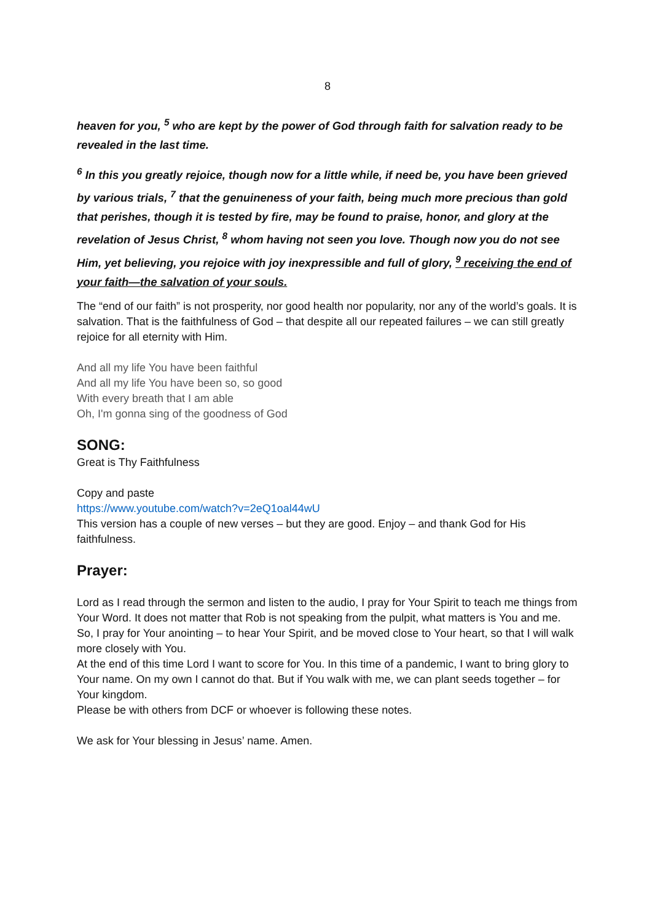8
heaven for you, <sup>5</sup> who are kept by the power of God through faith for salvation ready to be revealed in the last time.
<sup>6</sup> In this you greatly rejoice, though now for a little while, if need be, you have been grieved by various trials, <sup>7</sup> that the genuineness of your faith, being much more precious than gold that perishes, though it is tested by fire, may be found to praise, honor, and glory at the revelation of Jesus Christ, <sup>8</sup> whom having not seen you love. Though now you do not see Him, yet believing, you rejoice with joy inexpressible and full of glory, <sup>9</sup> receiving the end of your faith—the salvation of your souls.
The “end of our faith” is not prosperity, nor good health nor popularity, nor any of the world’s goals. It is salvation. That is the faithfulness of God – that despite all our repeated failures – we can still greatly rejoice for all eternity with Him.
And all my life You have been faithful
And all my life You have been so, so good
With every breath that I am able
Oh, I'm gonna sing of the goodness of God
SONG:
Great is Thy Faithfulness
Copy and paste
https://www.youtube.com/watch?v=2eQ1oal44wU
This version has a couple of new verses – but they are good. Enjoy – and thank God for His faithfulness.
Prayer:
Lord as I read through the sermon and listen to the audio, I pray for Your Spirit to teach me things from Your Word. It does not matter that Rob is not speaking from the pulpit, what matters is You and me. So, I pray for Your anointing – to hear Your Spirit, and be moved close to Your heart, so that I will walk more closely with You.
At the end of this time Lord I want to score for You. In this time of a pandemic, I want to bring glory to Your name. On my own I cannot do that. But if You walk with me, we can plant seeds together – for Your kingdom.
Please be with others from DCF or whoever is following these notes.
We ask for Your blessing in Jesus’ name. Amen.